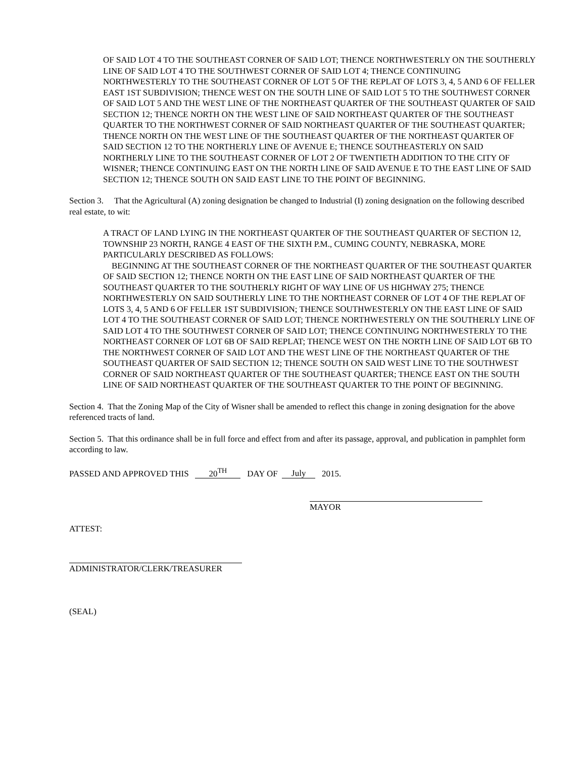OF SAID LOT 4 TO THE SOUTHEAST CORNER OF SAID LOT; THENCE NORTHWESTERLY ON THE SOUTHERLY LINE OF SAID LOT 4 TO THE SOUTHWEST CORNER OF SAID LOT 4; THENCE CONTINUING NORTHWESTERLY TO THE SOUTHEAST CORNER OF LOT 5 OF THE REPLAT OF LOTS 3, 4, 5 AND 6 OF FELLER EAST 1ST SUBDIVISION; THENCE WEST ON THE SOUTH LINE OF SAID LOT 5 TO THE SOUTHWEST CORNER OF SAID LOT 5 AND THE WEST LINE OF THE NORTHEAST QUARTER OF THE SOUTHEAST QUARTER OF SAID SECTION 12; THENCE NORTH ON THE WEST LINE OF SAID NORTHEAST QUARTER OF THE SOUTHEAST QUARTER TO THE NORTHWEST CORNER OF SAID NORTHEAST QUARTER OF THE SOUTHEAST QUARTER; THENCE NORTH ON THE WEST LINE OF THE SOUTHEAST QUARTER OF THE NORTHEAST QUARTER OF SAID SECTION 12 TO THE NORTHERLY LINE OF AVENUE E; THENCE SOUTHEASTERLY ON SAID NORTHERLY LINE TO THE SOUTHEAST CORNER OF LOT 2 OF TWENTIETH ADDITION TO THE CITY OF WISNER; THENCE CONTINUING EAST ON THE NORTH LINE OF SAID AVENUE E TO THE EAST LINE OF SAID SECTION 12; THENCE SOUTH ON SAID EAST LINE TO THE POINT OF BEGINNING.
Section 3. That the Agricultural (A) zoning designation be changed to Industrial (I) zoning designation on the following described real estate, to wit:
A TRACT OF LAND LYING IN THE NORTHEAST QUARTER OF THE SOUTHEAST QUARTER OF SECTION 12, TOWNSHIP 23 NORTH, RANGE 4 EAST OF THE SIXTH P.M., CUMING COUNTY, NEBRASKA, MORE PARTICULARLY DESCRIBED AS FOLLOWS:
BEGINNING AT THE SOUTHEAST CORNER OF THE NORTHEAST QUARTER OF THE SOUTHEAST QUARTER OF SAID SECTION 12; THENCE NORTH ON THE EAST LINE OF SAID NORTHEAST QUARTER OF THE SOUTHEAST QUARTER TO THE SOUTHERLY RIGHT OF WAY LINE OF US HIGHWAY 275; THENCE NORTHWESTERLY ON SAID SOUTHERLY LINE TO THE NORTHEAST CORNER OF LOT 4 OF THE REPLAT OF LOTS 3, 4, 5 AND 6 OF FELLER 1ST SUBDIVISION; THENCE SOUTHWESTERLY ON THE EAST LINE OF SAID LOT 4 TO THE SOUTHEAST CORNER OF SAID LOT; THENCE NORTHWESTERLY ON THE SOUTHERLY LINE OF SAID LOT 4 TO THE SOUTHWEST CORNER OF SAID LOT; THENCE CONTINUING NORTHWESTERLY TO THE NORTHEAST CORNER OF LOT 6B OF SAID REPLAT; THENCE WEST ON THE NORTH LINE OF SAID LOT 6B TO THE NORTHWEST CORNER OF SAID LOT AND THE WEST LINE OF THE NORTHEAST QUARTER OF THE SOUTHEAST QUARTER OF SAID SECTION 12; THENCE SOUTH ON SAID WEST LINE TO THE SOUTHWEST CORNER OF SAID NORTHEAST QUARTER OF THE SOUTHEAST QUARTER; THENCE EAST ON THE SOUTH LINE OF SAID NORTHEAST QUARTER OF THE SOUTHEAST QUARTER TO THE POINT OF BEGINNING.
Section 4. That the Zoning Map of the City of Wisner shall be amended to reflect this change in zoning designation for the above referenced tracts of land.
Section 5. That this ordinance shall be in full force and effect from and after its passage, approval, and publication in pamphlet form according to law.
PASSED AND APPROVED THIS 20<sup>TH</sup> DAY OF July 2015.
MAYOR
ATTEST:
ADMINISTRATOR/CLERK/TREASURER
(SEAL)